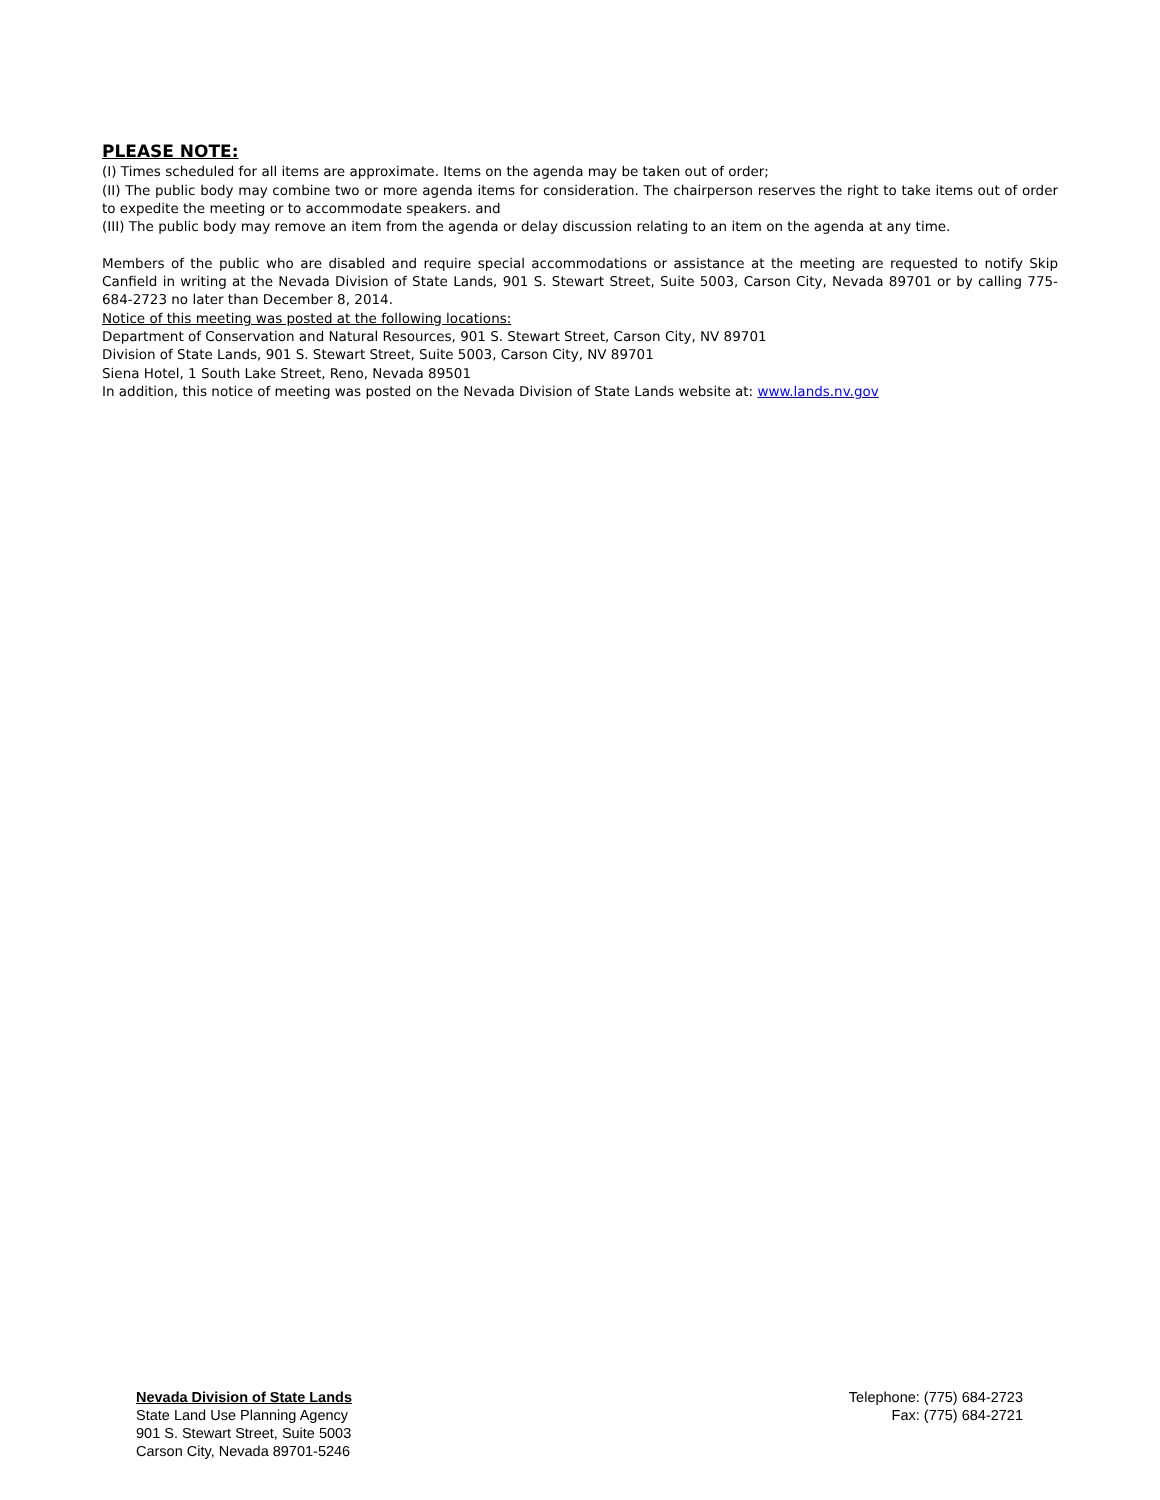PLEASE NOTE:
(I) Times scheduled for all items are approximate. Items on the agenda may be taken out of order;
(II) The public body may combine two or more agenda items for consideration. The chairperson reserves the right to take items out of order to expedite the meeting or to accommodate speakers. and
(III) The public body may remove an item from the agenda or delay discussion relating to an item on the agenda at any time.
Members of the public who are disabled and require special accommodations or assistance at the meeting are requested to notify Skip Canfield in writing at the Nevada Division of State Lands, 901 S. Stewart Street, Suite 5003, Carson City, Nevada 89701 or by calling 775-684-2723 no later than December 8, 2014.
Notice of this meeting was posted at the following locations:
Department of Conservation and Natural Resources, 901 S. Stewart Street, Carson City, NV 89701
Division of State Lands, 901 S. Stewart Street, Suite 5003, Carson City, NV 89701
Siena Hotel, 1 South Lake Street, Reno, Nevada 89501
In addition, this notice of meeting was posted on the Nevada Division of State Lands website at: www.lands.nv.gov
Nevada Division of State Lands
State Land Use Planning Agency
901 S. Stewart Street, Suite 5003
Carson City, Nevada 89701-5246
Telephone: (775) 684-2723
Fax: (775) 684-2721